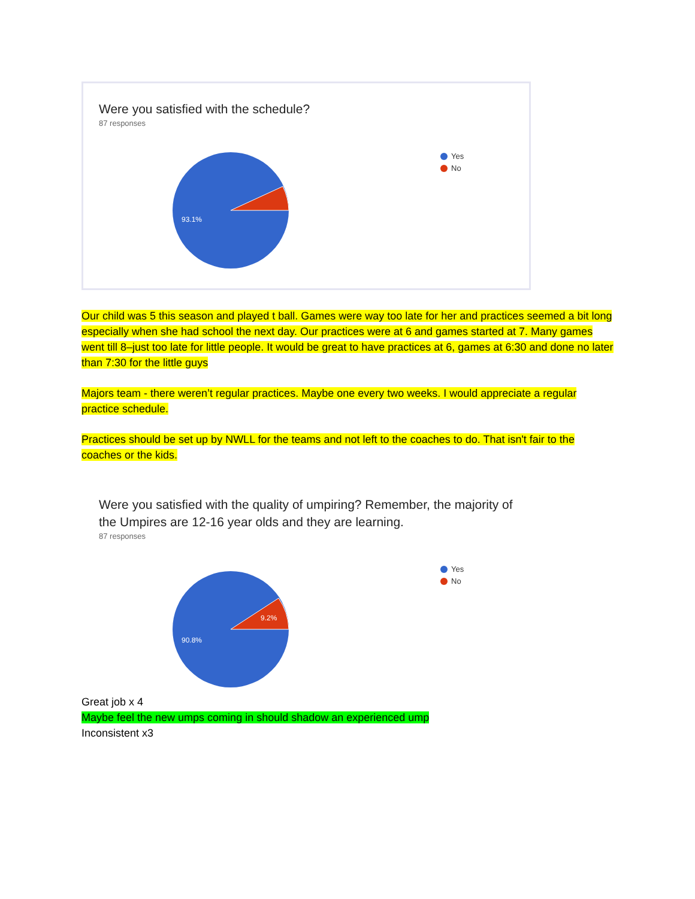Were you satisfied with the schedule?
87 responses
93.1%
Yes
No
Our child was 5 this season and played t ball. Games were way too late for her and practices seemed a bit long especially when she had school the next day. Our practices were at 6 and games started at 7. Many games went till 8–just too late for little people. It would be great to have practices at 6, games at 6:30 and done no later than 7:30 for the little guys
Majors team - there weren’t regular practices. Maybe one every two weeks. I would appreciate a regular practice schedule.
Practices should be set up by NWLL for the teams and not left to the coaches to do. That isn't fair to the coaches or the kids.
Were you satisfied with the quality of umpiring? Remember, the majority of
the Umpires are 12-16 year olds and they are learning.
87 responses
9.2%
90.8%
Yes
No
Great job x 4
Maybe feel the new umps coming in should shadow an experienced ump
Inconsistent x3